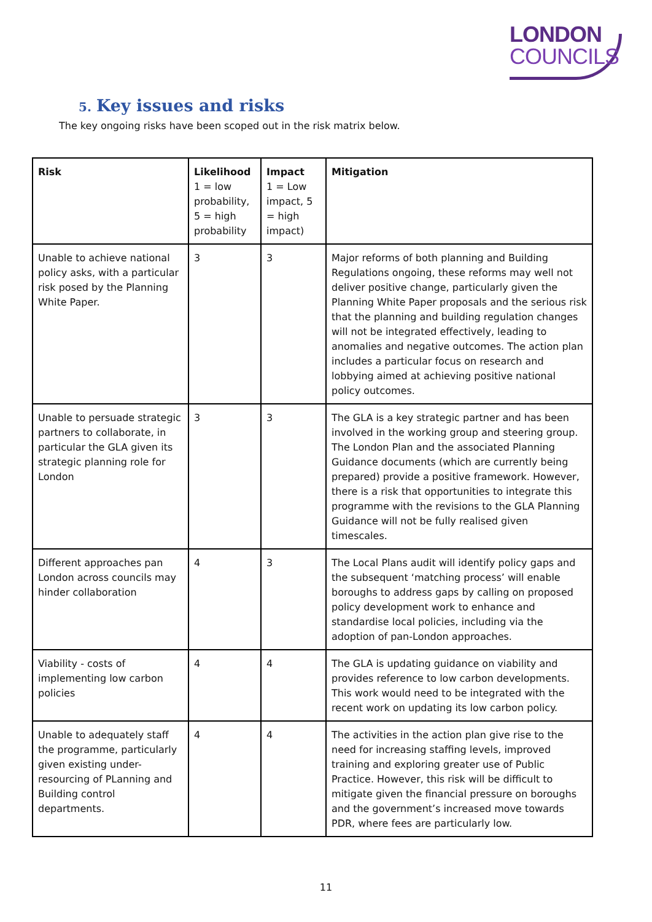LONDON
COUNCILS
5. Key issues and risks
The key ongoing risks have been scoped out in the risk matrix below.
| Risk | Likelihood 1 = low probability, 5 = high probability | Impact 1 = Low impact, 5 = high impact) | Mitigation |
| --- | --- | --- | --- |
| Unable to achieve national policy asks, with a particular risk posed by the Planning White Paper. | 3 | 3 | Major reforms of both planning and Building Regulations ongoing, these reforms may well not deliver positive change, particularly given the Planning White Paper proposals and the serious risk that the planning and building regulation changes will not be integrated effectively, leading to anomalies and negative outcomes. The action plan includes a particular focus on research and lobbying aimed at achieving positive national policy outcomes. |
| Unable to persuade strategic partners to collaborate, in particular the GLA given its strategic planning role for London | 3 | 3 | The GLA is a key strategic partner and has been involved in the working group and steering group. The London Plan and the associated Planning Guidance documents (which are currently being prepared) provide a positive framework. However, there is a risk that opportunities to integrate this programme with the revisions to the GLA Planning Guidance will not be fully realised given timescales. |
| Different approaches pan London across councils may hinder collaboration | 4 | 3 | The Local Plans audit will identify policy gaps and the subsequent ‘matching process’ will enable boroughs to address gaps by calling on proposed policy development work to enhance and standardise local policies, including via the adoption of pan-London approaches. |
| Viability - costs of implementing low carbon policies | 4 | 4 | The GLA is updating guidance on viability and provides reference to low carbon developments. This work would need to be integrated with the recent work on updating its low carbon policy. |
| Unable to adequately staff the programme, particularly given existing under-resourcing of PLanning and Building control departments. | 4 | 4 | The activities in the action plan give rise to the need for increasing staffing levels, improved training and exploring greater use of Public Practice. However, this risk will be difficult to mitigate given the financial pressure on boroughs and the government’s increased move towards PDR, where fees are particularly low. |
11